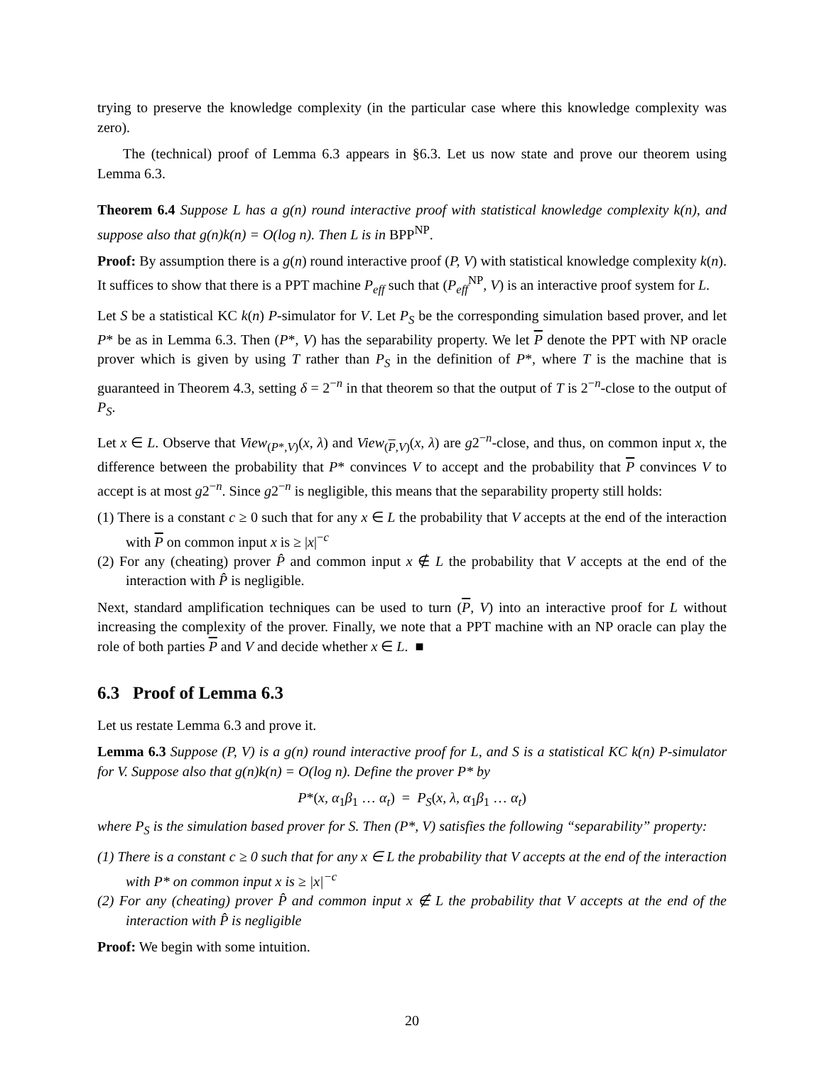trying to preserve the knowledge complexity (in the particular case where this knowledge complexity was zero).
The (technical) proof of Lemma 6.3 appears in §6.3. Let us now state and prove our theorem using Lemma 6.3.
Theorem 6.4 Suppose L has a g(n) round interactive proof with statistical knowledge complexity k(n), and suppose also that g(n)k(n) = O(log n). Then L is in BPP<sup>NP</sup>.
Proof: By assumption there is a g(n) round interactive proof (P, V) with statistical knowledge complexity k(n). It suffices to show that there is a PPT machine P<sub>eff</sub> such that (P<sub>eff</sub><sup>NP</sup>, V) is an interactive proof system for L.
Let S be a statistical KC k(n) P-simulator for V. Let P<sub>S</sub> be the corresponding simulation based prover, and let P* be as in Lemma 6.3. Then (P*, V) has the separability property. We let P denote the PPT with NP oracle prover which is given by using T rather than P<sub>S</sub> in the definition of P*, where T is the machine that is guaranteed in Theorem 4.3, setting δ = 2<sup>−n</sup> in that theorem so that the output of T is 2<sup>−n</sup>-close to the output of P<sub>S</sub>.
Let x ∈ L. Observe that View<sub>(P*,V)</sub>(x, λ) and View<sub>(P,V)</sub>(x, λ) are g2<sup>−n</sup>-close, and thus, on common input x, the difference between the probability that P* convinces V to accept and the probability that P convinces V to accept is at most g2<sup>−n</sup>. Since g2<sup>−n</sup> is negligible, this means that the separability property still holds:
(1) There is a constant c ≥ 0 such that for any x ∈ L the probability that V accepts at the end of the interaction with P on common input x is ≥ |x|<sup>−c</sup>
(2) For any (cheating) prover P̂ and common input x ∉ L the probability that V accepts at the end of the interaction with P̂ is negligible.
Next, standard amplification techniques can be used to turn (P, V) into an interactive proof for L without increasing the complexity of the prover. Finally, we note that a PPT machine with an NP oracle can play the role of both parties P and V and decide whether x ∈ L. ■
6.3 Proof of Lemma 6.3
Let us restate Lemma 6.3 and prove it.
Lemma 6.3 Suppose (P, V) is a g(n) round interactive proof for L, and S is a statistical KC k(n) P-simulator for V. Suppose also that g(n)k(n) = O(log n). Define the prover P* by
P*(x, α<sub>1</sub>β<sub>1</sub> … α<sub>t</sub>) = P<sub>S</sub>(x, λ, α<sub>1</sub>β<sub>1</sub> … α<sub>t</sub>)
where P<sub>S</sub> is the simulation based prover for S. Then (P*, V) satisfies the following “separability” property:
(1) There is a constant c ≥ 0 such that for any x ∈ L the probability that V accepts at the end of the interaction with P* on common input x is ≥ |x|<sup>−c</sup>
(2) For any (cheating) prover P̂ and common input x ∉ L the probability that V accepts at the end of the interaction with P̂ is negligible
Proof: We begin with some intuition.
20